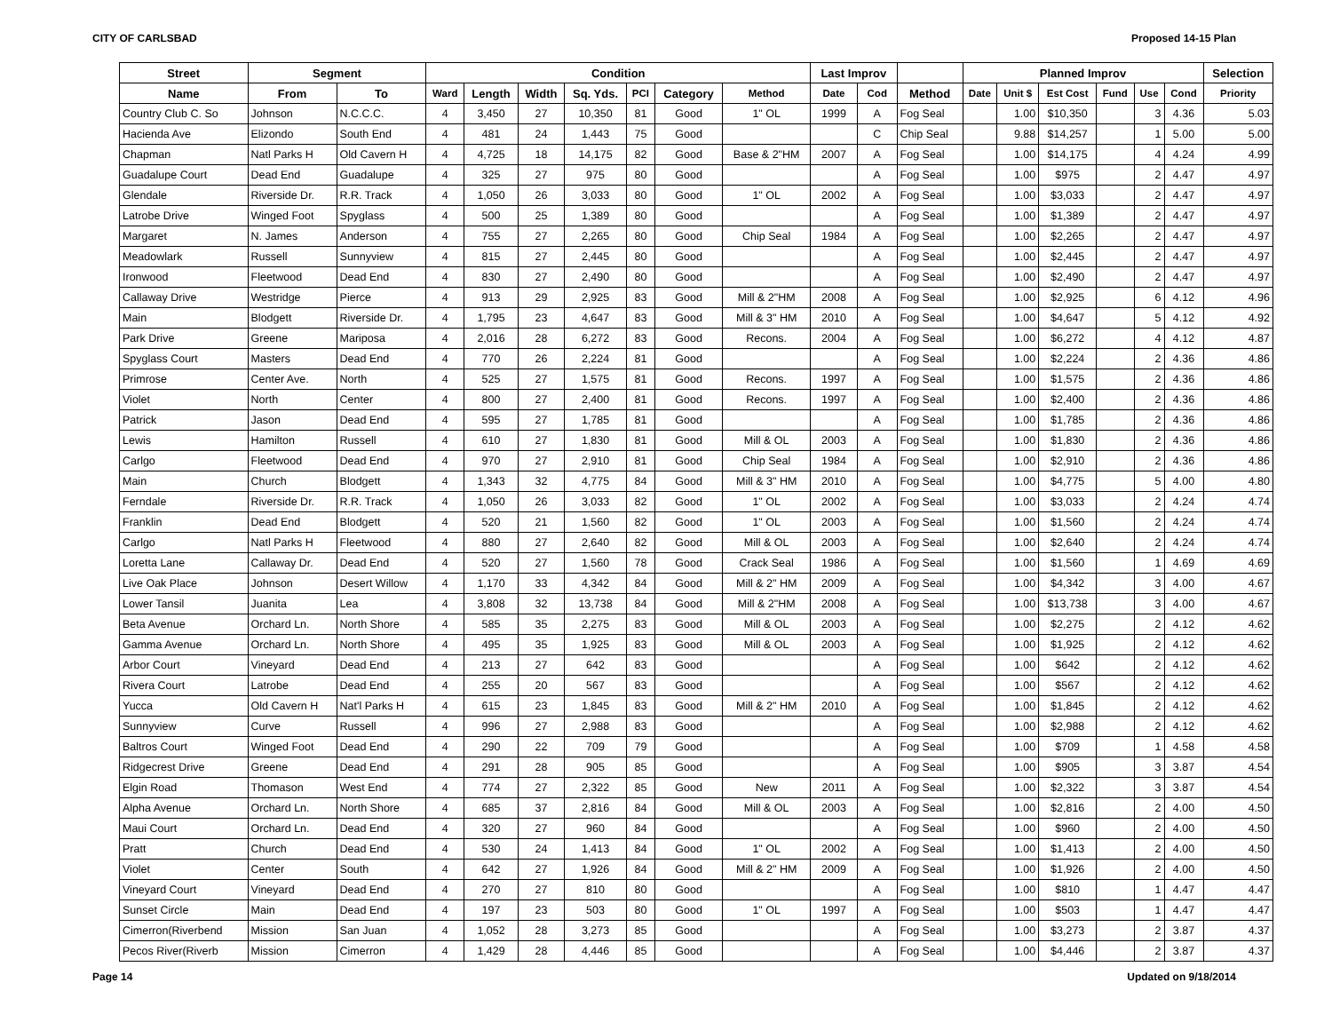CITY OF CARLSBAD Proposed 14-15 Plan
| Street | Segment | | Condition | | | | | | | Last Improv | | | Planned Improv | | | | | | Selection |
| --- | --- | --- | --- | --- | --- | --- | --- | --- | --- | --- | --- | --- | --- | --- | --- | --- | --- | --- | --- |
| Name | From | To | Ward | Length | Width | Sq. Yds. | PCI | Category | Method | Date | Cod | Method | Date | Unit $ | Est Cost | Fund | Use | Cond | Priority |
| Country Club C. So | Johnson | N.C.C.C. | 4 | 3,450 | 27 | 10,350 | 81 | Good | 1" OL | 1999 | A | Fog Seal | | 1.00 | $10,350 | | 3 | 4.36 | 5.03 |
| Hacienda Ave | Elizondo | South End | 4 | 481 | 24 | 1,443 | 75 | Good | | | C | Chip Seal | | 9.88 | $14,257 | | 1 | 5.00 | 5.00 |
| Chapman | Natl Parks H | Old Cavern H | 4 | 4,725 | 18 | 14,175 | 82 | Good | Base & 2"HM | 2007 | A | Fog Seal | | 1.00 | $14,175 | | 4 | 4.24 | 4.99 |
| Guadalupe Court | Dead End | Guadalupe | 4 | 325 | 27 | 975 | 80 | Good | | | A | Fog Seal | | 1.00 | $975 | | 2 | 4.47 | 4.97 |
| Glendale | Riverside Dr. | R.R. Track | 4 | 1,050 | 26 | 3,033 | 80 | Good | 1" OL | 2002 | A | Fog Seal | | 1.00 | $3,033 | | 2 | 4.47 | 4.97 |
| Latrobe Drive | Winged Foot | Spyglass | 4 | 500 | 25 | 1,389 | 80 | Good | | | A | Fog Seal | | 1.00 | $1,389 | | 2 | 4.47 | 4.97 |
| Margaret | N. James | Anderson | 4 | 755 | 27 | 2,265 | 80 | Good | Chip Seal | 1984 | A | Fog Seal | | 1.00 | $2,265 | | 2 | 4.47 | 4.97 |
| Meadowlark | Russell | Sunnyview | 4 | 815 | 27 | 2,445 | 80 | Good | | | A | Fog Seal | | 1.00 | $2,445 | | 2 | 4.47 | 4.97 |
| Ironwood | Fleetwood | Dead End | 4 | 830 | 27 | 2,490 | 80 | Good | | | A | Fog Seal | | 1.00 | $2,490 | | 2 | 4.47 | 4.97 |
| Callaway Drive | Westridge | Pierce | 4 | 913 | 29 | 2,925 | 83 | Good | Mill & 2"HM | 2008 | A | Fog Seal | | 1.00 | $2,925 | | 6 | 4.12 | 4.96 |
| Main | Blodgett | Riverside Dr. | 4 | 1,795 | 23 | 4,647 | 83 | Good | Mill & 3" HM | 2010 | A | Fog Seal | | 1.00 | $4,647 | | 5 | 4.12 | 4.92 |
| Park Drive | Greene | Mariposa | 4 | 2,016 | 28 | 6,272 | 83 | Good | Recons. | 2004 | A | Fog Seal | | 1.00 | $6,272 | | 4 | 4.12 | 4.87 |
| Spyglass Court | Masters | Dead End | 4 | 770 | 26 | 2,224 | 81 | Good | | | A | Fog Seal | | 1.00 | $2,224 | | 2 | 4.36 | 4.86 |
| Primrose | Center Ave. | North | 4 | 525 | 27 | 1,575 | 81 | Good | Recons. | 1997 | A | Fog Seal | | 1.00 | $1,575 | | 2 | 4.36 | 4.86 |
| Violet | North | Center | 4 | 800 | 27 | 2,400 | 81 | Good | Recons. | 1997 | A | Fog Seal | | 1.00 | $2,400 | | 2 | 4.36 | 4.86 |
| Patrick | Jason | Dead End | 4 | 595 | 27 | 1,785 | 81 | Good | | | A | Fog Seal | | 1.00 | $1,785 | | 2 | 4.36 | 4.86 |
| Lewis | Hamilton | Russell | 4 | 610 | 27 | 1,830 | 81 | Good | Mill & OL | 2003 | A | Fog Seal | | 1.00 | $1,830 | | 2 | 4.36 | 4.86 |
| Carlgo | Fleetwood | Dead End | 4 | 970 | 27 | 2,910 | 81 | Good | Chip Seal | 1984 | A | Fog Seal | | 1.00 | $2,910 | | 2 | 4.36 | 4.86 |
| Main | Church | Blodgett | 4 | 1,343 | 32 | 4,775 | 84 | Good | Mill & 3" HM | 2010 | A | Fog Seal | | 1.00 | $4,775 | | 5 | 4.00 | 4.80 |
| Ferndale | Riverside Dr. | R.R. Track | 4 | 1,050 | 26 | 3,033 | 82 | Good | 1" OL | 2002 | A | Fog Seal | | 1.00 | $3,033 | | 2 | 4.24 | 4.74 |
| Franklin | Dead End | Blodgett | 4 | 520 | 21 | 1,560 | 82 | Good | 1" OL | 2003 | A | Fog Seal | | 1.00 | $1,560 | | 2 | 4.24 | 4.74 |
| Carlgo | Natl Parks H | Fleetwood | 4 | 880 | 27 | 2,640 | 82 | Good | Mill & OL | 2003 | A | Fog Seal | | 1.00 | $2,640 | | 2 | 4.24 | 4.74 |
| Loretta Lane | Callaway Dr. | Dead End | 4 | 520 | 27 | 1,560 | 78 | Good | Crack Seal | 1986 | A | Fog Seal | | 1.00 | $1,560 | | 1 | 4.69 | 4.69 |
| Live Oak Place | Johnson | Desert Willow | 4 | 1,170 | 33 | 4,342 | 84 | Good | Mill & 2" HM | 2009 | A | Fog Seal | | 1.00 | $4,342 | | 3 | 4.00 | 4.67 |
| Lower Tansil | Juanita | Lea | 4 | 3,808 | 32 | 13,738 | 84 | Good | Mill & 2"HM | 2008 | A | Fog Seal | | 1.00 | $13,738 | | 3 | 4.00 | 4.67 |
| Beta Avenue | Orchard Ln. | North Shore | 4 | 585 | 35 | 2,275 | 83 | Good | Mill & OL | 2003 | A | Fog Seal | | 1.00 | $2,275 | | 2 | 4.12 | 4.62 |
| Gamma Avenue | Orchard Ln. | North Shore | 4 | 495 | 35 | 1,925 | 83 | Good | Mill & OL | 2003 | A | Fog Seal | | 1.00 | $1,925 | | 2 | 4.12 | 4.62 |
| Arbor Court | Vineyard | Dead End | 4 | 213 | 27 | 642 | 83 | Good | | | A | Fog Seal | | 1.00 | $642 | | 2 | 4.12 | 4.62 |
| Rivera Court | Latrobe | Dead End | 4 | 255 | 20 | 567 | 83 | Good | | | A | Fog Seal | | 1.00 | $567 | | 2 | 4.12 | 4.62 |
| Yucca | Old Cavern H | Nat'l Parks H | 4 | 615 | 23 | 1,845 | 83 | Good | Mill & 2" HM | 2010 | A | Fog Seal | | 1.00 | $1,845 | | 2 | 4.12 | 4.62 |
| Sunnyview | Curve | Russell | 4 | 996 | 27 | 2,988 | 83 | Good | | | A | Fog Seal | | 1.00 | $2,988 | | 2 | 4.12 | 4.62 |
| Baltros Court | Winged Foot | Dead End | 4 | 290 | 22 | 709 | 79 | Good | | | A | Fog Seal | | 1.00 | $709 | | 1 | 4.58 | 4.58 |
| Ridgecrest Drive | Greene | Dead End | 4 | 291 | 28 | 905 | 85 | Good | | | A | Fog Seal | | 1.00 | $905 | | 3 | 3.87 | 4.54 |
| Elgin Road | Thomason | West End | 4 | 774 | 27 | 2,322 | 85 | Good | New | 2011 | A | Fog Seal | | 1.00 | $2,322 | | 3 | 3.87 | 4.54 |
| Alpha Avenue | Orchard Ln. | North Shore | 4 | 685 | 37 | 2,816 | 84 | Good | Mill & OL | 2003 | A | Fog Seal | | 1.00 | $2,816 | | 2 | 4.00 | 4.50 |
| Maui Court | Orchard Ln. | Dead End | 4 | 320 | 27 | 960 | 84 | Good | | | A | Fog Seal | | 1.00 | $960 | | 2 | 4.00 | 4.50 |
| Pratt | Church | Dead End | 4 | 530 | 24 | 1,413 | 84 | Good | 1" OL | 2002 | A | Fog Seal | | 1.00 | $1,413 | | 2 | 4.00 | 4.50 |
| Violet | Center | South | 4 | 642 | 27 | 1,926 | 84 | Good | Mill & 2" HM | 2009 | A | Fog Seal | | 1.00 | $1,926 | | 2 | 4.00 | 4.50 |
| Vineyard Court | Vineyard | Dead End | 4 | 270 | 27 | 810 | 80 | Good | | | A | Fog Seal | | 1.00 | $810 | | 1 | 4.47 | 4.47 |
| Sunset Circle | Main | Dead End | 4 | 197 | 23 | 503 | 80 | Good | 1" OL | 1997 | A | Fog Seal | | 1.00 | $503 | | 1 | 4.47 | 4.47 |
| Cimerron(Riverbend | Mission | San Juan | 4 | 1,052 | 28 | 3,273 | 85 | Good | | | A | Fog Seal | | 1.00 | $3,273 | | 2 | 3.87 | 4.37 |
| Pecos River(Riverb | Mission | Cimerron | 4 | 1,429 | 28 | 4,446 | 85 | Good | | | A | Fog Seal | | 1.00 | $4,446 | | 2 | 3.87 | 4.37 |
Page 14 Updated on 9/18/2014